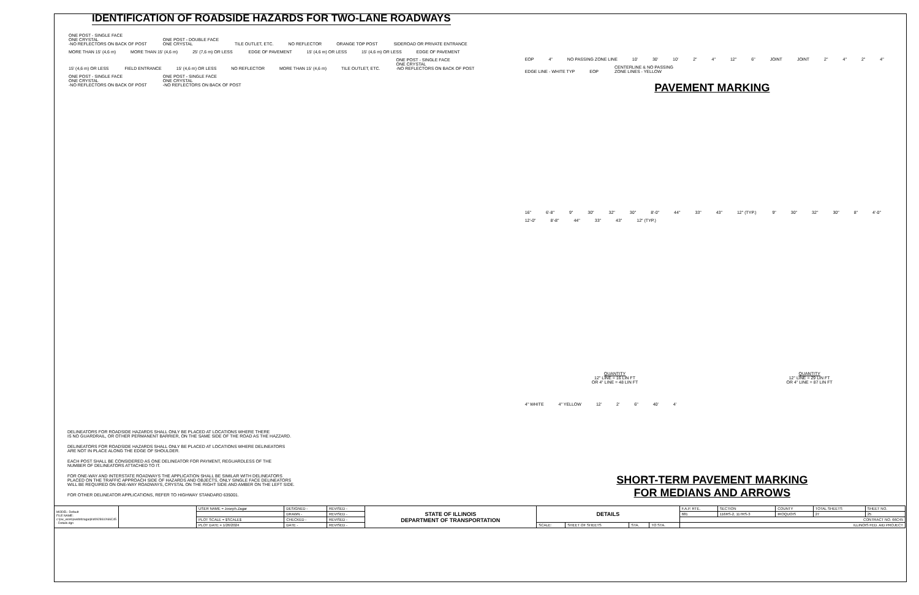IDENTIFICATION OF ROADSIDE HAZARDS FOR TWO-LANE ROADWAYS
ONE POST - SINGLE FACE
ONE CRYSTAL
-NO REFLECTORS ON BACK OF POST ONE POST - DOUBLE FACE
ONE CRYSTAL TILE OUTLET, ETC. NO REFLECTOR ORANGE TOP POST SIDEROAD OR PRIVATE ENTRANCE MORE THAN 15' (4,6 m) MORE THAN 15' (4,6 m) 25' (7,6 m) OR LESS EDGE OF PAVEMENT 15' (4,6 m) OR LESS 15' (4,6 m) OR LESS EDGE OF PAVEMENT 15' (4,6 m) OR LESS FIELD ENTRANCE 15' (4,6 m) OR LESS NO REFLECTOR MORE THAN 15' (4,6 m) TILE OUTLET, ETC. ONE POST - SINGLE FACE
ONE CRYSTAL
-NO REFLECTORS ON BACK OF POST ONE POST - SINGLE FACE
ONE CRYSTAL
-NO REFLECTORS ON BACK OF POST ONE POST - SINGLE FACE
ONE CRYSTAL
-NO REFLECTORS ON BACK OF POST
DELINEATORS FOR ROADSIDE HAZARDS SHALL ONLY BE PLACED AT LOCATIONS WHERE THERE
IS NO GUARDRAIL, OR OTHER PERMANENT BARRIER, ON THE SAME SIDE OF THE ROAD AS THE HAZZARD.
DELINEATORS FOR ROADSIDE HAZARDS SHALL ONLY BE PLACED AT LOCATIONS WHERE DELINEATORS
ARE NOT IN PLACE ALONG THE EDGE OF SHOULDER.
EACH POST SHALL BE CONSIDERED AS ONE DELINEATOR FOR PAYMENT, REGUARDLESS OF THE
NUMBER OF DELINEATORS ATTACHED TO IT.
FOR ONE-WAY AND INTERSTATE ROADWAYS THE APPLICATION SHALL BE SIMILAR WITH DELINEATORS
PLACED ON THE TRAFFIC APPROACH SIDE OF HAZARDS AND OBJECTS, ONLY SINGLE FACE DELINEATORS
WILL BE REQUIRED ON ONE-WAY ROADWAYS, CRYSTAL ON THE RIGHT SIDE AND AMBER ON THE LEFT SIDE.
FOR OTHER DELINEATOR APPLICATIONS, REFER TO HIGHWAY STANDARD 635001.
EOP 4" NO PASSING ZONE LINE 10' 30' 10' 2" 4" 12" 6" JOINT JOINT 2" 4" 2" 4" EDGE LINE - WHITE TYP EOP CENTERLINE & NO PASSING
ZONE LINES - YELLOW
PAVEMENT MARKING
16" 6'-8" 9" 30" 32" 30" 8'-0" 44" 33" 43" 12" (TYP.) 9" 30" 32" 30" 8" 4'-0" 12'-0" 8'-8" 44" 33" 43" 12" (TYP.)
QUANTITY
12" LINE = 16 LIN FT
OR 4" LINE = 48 LIN FT
QUANTITY
12" LINE = 29 LIN FT
OR 4" LINE = 87 LIN FT
4" WHITE 4" YELLOW 12' 2' 6" 40' 4'
SHORT-TERM PAVEMENT MARKING
FOR MEDIANS AND ARROWS
| MODEL: Default FILE NAME: c:\pw_work\pwidot\zagarjk\d0928610\66C45 - Details.dgn | | USER NAME = Joseph.Zagar | DESIGNED - | REVISED - | STATE OF ILLINOIS DEPARTMENT OF TRANSPORTATION | DETAILS | | | | F.A.P. RTE. | SECTION | COUNTY | TOTAL SHEETS | SHEET NO. |
| | | | DRAWN - | REVISED - | | | | | | 681 | 116RS-2, 117RS-3 | IROQUOIS | 27 | 25 |
| | | PLOT SCALE = $SCALE$ | CHECKED - | REVISED - | | | | | | CONTRACT NO. 66C45 | | | | |
| | | PLOT DATE = 1/26/2024 | DATE - | REVISED - | | SCALE: | SHEET OF SHEETS | STA. | TO STA. | ILLINOIS FED. AID PROJECT | | | | |